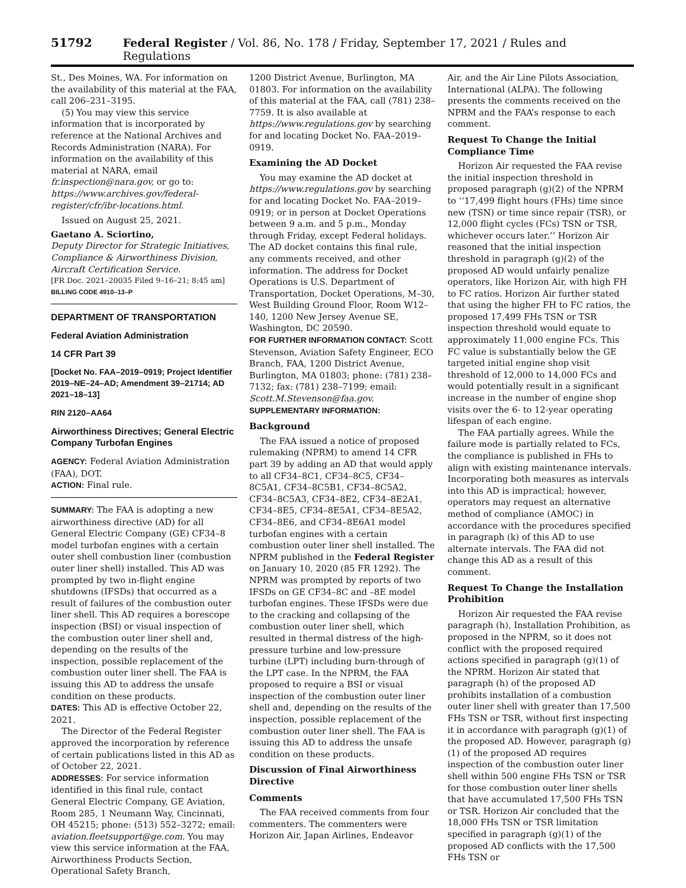51792 Federal Register / Vol. 86, No. 178 / Friday, September 17, 2021 / Rules and Regulations
St., Des Moines, WA. For information on the availability of this material at the FAA, call 206–231–3195.
(5) You may view this service information that is incorporated by reference at the National Archives and Records Administration (NARA). For information on the availability of this material at NARA, email fr.inspection@nara.gov, or go to: https://www.archives.gov/federal-register/cfr/ibr-locations.html.
Issued on August 25, 2021.
Gaetano A. Sciortino,
Deputy Director for Strategic Initiatives, Compliance & Airworthiness Division, Aircraft Certification Service.
[FR Doc. 2021–20035 Filed 9–16–21; 8:45 am]
BILLING CODE 4910–13–P
DEPARTMENT OF TRANSPORTATION
Federal Aviation Administration
14 CFR Part 39
[Docket No. FAA–2019–0919; Project Identifier 2019–NE–24–AD; Amendment 39–21714; AD 2021–18–13]
RIN 2120–AA64
Airworthiness Directives; General Electric Company Turbofan Engines
AGENCY: Federal Aviation Administration (FAA), DOT.
ACTION: Final rule.
SUMMARY: The FAA is adopting a new airworthiness directive (AD) for all General Electric Company (GE) CF34–8 model turbofan engines with a certain outer shell combustion liner (combustion outer liner shell) installed. This AD was prompted by two in-flight engine shutdowns (IFSDs) that occurred as a result of failures of the combustion outer liner shell. This AD requires a borescope inspection (BSI) or visual inspection of the combustion outer liner shell and, depending on the results of the inspection, possible replacement of the combustion outer liner shell. The FAA is issuing this AD to address the unsafe condition on these products.
DATES: This AD is effective October 22, 2021.
The Director of the Federal Register approved the incorporation by reference of certain publications listed in this AD as of October 22, 2021.
ADDRESSES: For service information identified in this final rule, contact General Electric Company, GE Aviation, Room 285, 1 Neumann Way, Cincinnati, OH 45215; phone: (513) 552–3272; email: aviation.fleetsupport@ge.com. You may view this service information at the FAA, Airworthiness Products Section, Operational Safety Branch,
1200 District Avenue, Burlington, MA 01803. For information on the availability of this material at the FAA, call (781) 238–7759. It is also available at https://www.regulations.gov by searching for and locating Docket No. FAA–2019–0919.
Examining the AD Docket
You may examine the AD docket at https://www.regulations.gov by searching for and locating Docket No. FAA–2019–0919; or in person at Docket Operations between 9 a.m. and 5 p.m., Monday through Friday, except Federal holidays. The AD docket contains this final rule, any comments received, and other information. The address for Docket Operations is U.S. Department of Transportation, Docket Operations, M–30, West Building Ground Floor, Room W12–140, 1200 New Jersey Avenue SE, Washington, DC 20590.
FOR FURTHER INFORMATION CONTACT: Scott Stevenson, Aviation Safety Engineer, ECO Branch, FAA, 1200 District Avenue, Burlington, MA 01803; phone: (781) 238–7132; fax: (781) 238–7199; email: Scott.M.Stevenson@faa.gov.
SUPPLEMENTARY INFORMATION:
Background
The FAA issued a notice of proposed rulemaking (NPRM) to amend 14 CFR part 39 by adding an AD that would apply to all CF34–8C1, CF34–8C5, CF34–8C5A1, CF34–8C5B1, CF34–8C5A2, CF34–8C5A3, CF34–8E2, CF34–8E2A1, CF34–8E5, CF34–8E5A1, CF34–8E5A2, CF34–8E6, and CF34–8E6A1 model turbofan engines with a certain combustion outer liner shell installed. The NPRM published in the Federal Register on January 10, 2020 (85 FR 1292). The NPRM was prompted by reports of two IFSDs on GE CF34–8C and –8E model turbofan engines. These IFSDs were due to the cracking and collapsing of the combustion outer liner shell, which resulted in thermal distress of the high-pressure turbine and low-pressure turbine (LPT) including burn-through of the LPT case. In the NPRM, the FAA proposed to require a BSI or visual inspection of the combustion outer liner shell and, depending on the results of the inspection, possible replacement of the combustion outer liner shell. The FAA is issuing this AD to address the unsafe condition on these products.
Discussion of Final Airworthiness Directive
Comments
The FAA received comments from four commenters. The commenters were Horizon Air, Japan Airlines, Endeavor
Air, and the Air Line Pilots Association, International (ALPA). The following presents the comments received on the NPRM and the FAA’s response to each comment.
Request To Change the Initial Compliance Time
Horizon Air requested the FAA revise the initial inspection threshold in proposed paragraph (g)(2) of the NPRM to ‘‘17,499 flight hours (FHs) time since new (TSN) or time since repair (TSR), or 12,000 flight cycles (FCs) TSN or TSR, whichever occurs later.’’ Horizon Air reasoned that the initial inspection threshold in paragraph (g)(2) of the proposed AD would unfairly penalize operators, like Horizon Air, with high FH to FC ratios. Horizon Air further stated that using the higher FH to FC ratios, the proposed 17,499 FHs TSN or TSR inspection threshold would equate to approximately 11,000 engine FCs. This FC value is substantially below the GE targeted initial engine shop visit threshold of 12,000 to 14,000 FCs and would potentially result in a significant increase in the number of engine shop visits over the 6- to 12-year operating lifespan of each engine.
The FAA partially agrees. While the failure mode is partially related to FCs, the compliance is published in FHs to align with existing maintenance intervals. Incorporating both measures as intervals into this AD is impractical; however, operators may request an alternative method of compliance (AMOC) in accordance with the procedures specified in paragraph (k) of this AD to use alternate intervals. The FAA did not change this AD as a result of this comment.
Request To Change the Installation Prohibition
Horizon Air requested the FAA revise paragraph (h), Installation Prohibition, as proposed in the NPRM, so it does not conflict with the proposed required actions specified in paragraph (g)(1) of the NPRM. Horizon Air stated that paragraph (h) of the proposed AD prohibits installation of a combustion outer liner shell with greater than 17,500 FHs TSN or TSR, without first inspecting it in accordance with paragraph (g)(1) of the proposed AD. However, paragraph (g)(1) of the proposed AD requires inspection of the combustion outer liner shell within 500 engine FHs TSN or TSR for those combustion outer liner shells that have accumulated 17,500 FHs TSN or TSR. Horizon Air concluded that the 18,000 FHs TSN or TSR limitation specified in paragraph (g)(1) of the proposed AD conflicts with the 17,500 FHs TSN or